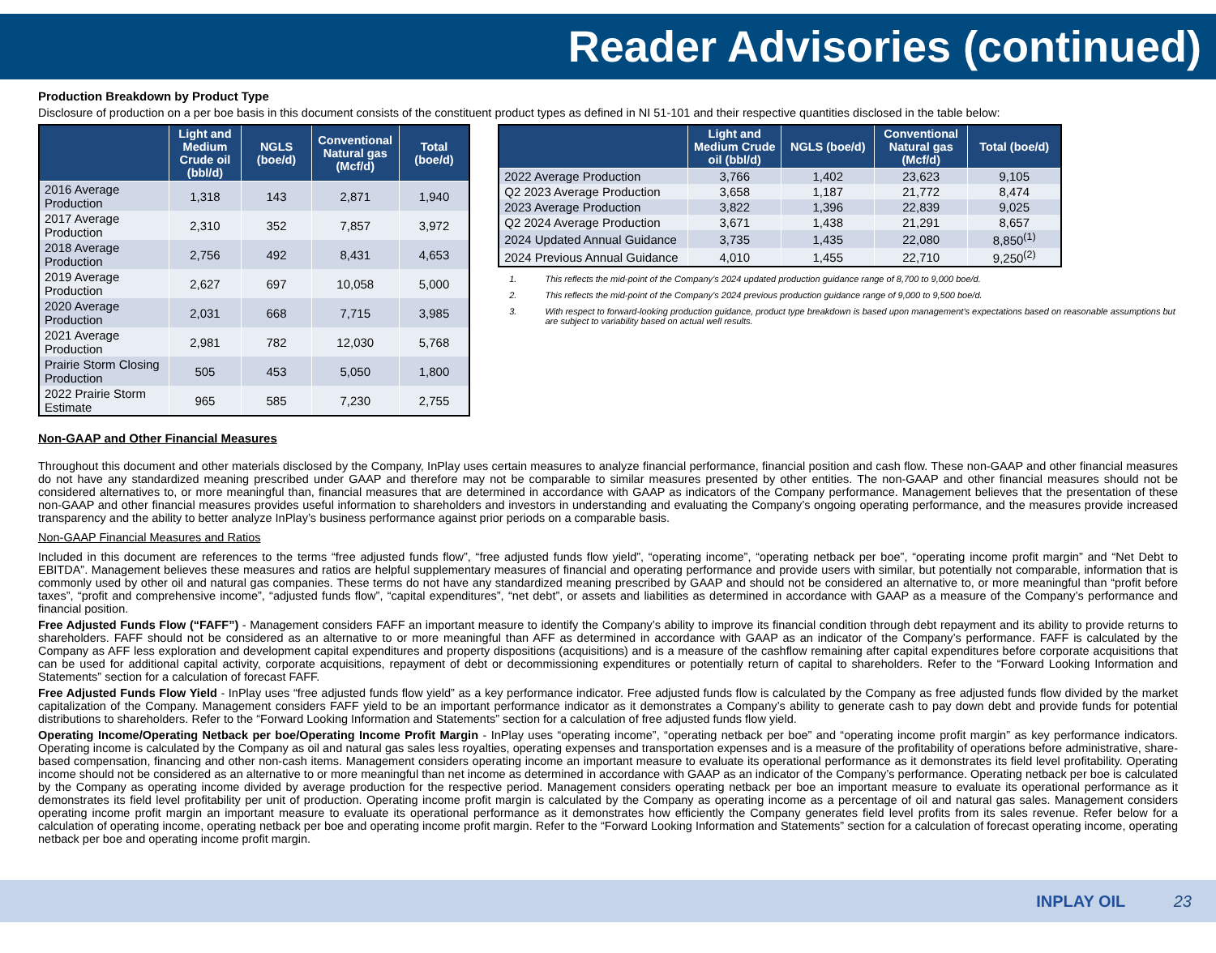Reader Advisories (continued)
Production Breakdown by Product Type
Disclosure of production on a per boe basis in this document consists of the constituent product types as defined in NI 51-101 and their respective quantities disclosed in the table below:
| | Light and Medium Crude oil (bbl/d) | NGLS (boe/d) | Conventional Natural gas (Mcf/d) | Total (boe/d) |
| --- | --- | --- | --- | --- |
| 2016 Average Production | 1,318 | 143 | 2,871 | 1,940 |
| 2017 Average Production | 2,310 | 352 | 7,857 | 3,972 |
| 2018 Average Production | 2,756 | 492 | 8,431 | 4,653 |
| 2019 Average Production | 2,627 | 697 | 10,058 | 5,000 |
| 2020 Average Production | 2,031 | 668 | 7,715 | 3,985 |
| 2021 Average Production | 2,981 | 782 | 12,030 | 5,768 |
| Prairie Storm Closing Production | 505 | 453 | 5,050 | 1,800 |
| 2022 Prairie Storm Estimate | 965 | 585 | 7,230 | 2,755 |
Non-GAAP and Other Financial Measures
| | Light and Medium Crude oil (bbl/d) | NGLS (boe/d) | Conventional Natural gas (Mcf/d) | Total (boe/d) |
| --- | --- | --- | --- | --- |
| 2022 Average Production | 3,766 | 1,402 | 23,623 | 9,105 |
| Q2 2023 Average Production | 3,658 | 1,187 | 21,772 | 8,474 |
| 2023 Average Production | 3,822 | 1,396 | 22,839 | 9,025 |
| Q2 2024 Average Production | 3,671 | 1,438 | 21,291 | 8,657 |
| 2024 Updated Annual Guidance | 3,735 | 1,435 | 22,080 | 8,850<sup>(1)</sup> |
| 2024 Previous Annual Guidance | 4,010 | 1,455 | 22,710 | 9,250<sup>(2)</sup> |
1. This reflects the mid-point of the Company’s 2024 updated production guidance range of 8,700 to 9,000 boe/d.
2. This reflects the mid-point of the Company’s 2024 previous production guidance range of 9,000 to 9,500 boe/d.
3. With respect to forward-looking production guidance, product type breakdown is based upon management's expectations based on reasonable assumptions but are subject to variability based on actual well results.
Throughout this document and other materials disclosed by the Company, InPlay uses certain measures to analyze financial performance, financial position and cash flow. These non-GAAP and other financial measures do not have any standardized meaning prescribed under GAAP and therefore may not be comparable to similar measures presented by other entities. The non-GAAP and other financial measures should not be considered alternatives to, or more meaningful than, financial measures that are determined in accordance with GAAP as indicators of the Company performance. Management believes that the presentation of these non-GAAP and other financial measures provides useful information to shareholders and investors in understanding and evaluating the Company’s ongoing operating performance, and the measures provide increased transparency and the ability to better analyze InPlay’s business performance against prior periods on a comparable basis.
Non-GAAP Financial Measures and Ratios
Included in this document are references to the terms “free adjusted funds flow”, “free adjusted funds flow yield”, “operating income”, “operating netback per boe”, “operating income profit margin” and “Net Debt to EBITDA”. Management believes these measures and ratios are helpful supplementary measures of financial and operating performance and provide users with similar, but potentially not comparable, information that is commonly used by other oil and natural gas companies. These terms do not have any standardized meaning prescribed by GAAP and should not be considered an alternative to, or more meaningful than “profit before taxes”, “profit and comprehensive income”, “adjusted funds flow”, “capital expenditures”, “net debt”, or assets and liabilities as determined in accordance with GAAP as a measure of the Company’s performance and financial position.
Free Adjusted Funds Flow (“FAFF”) - Management considers FAFF an important measure to identify the Company’s ability to improve its financial condition through debt repayment and its ability to provide returns to shareholders. FAFF should not be considered as an alternative to or more meaningful than AFF as determined in accordance with GAAP as an indicator of the Company’s performance. FAFF is calculated by the Company as AFF less exploration and development capital expenditures and property dispositions (acquisitions) and is a measure of the cashflow remaining after capital expenditures before corporate acquisitions that can be used for additional capital activity, corporate acquisitions, repayment of debt or decommissioning expenditures or potentially return of capital to shareholders. Refer to the “Forward Looking Information and Statements” section for a calculation of forecast FAFF.
Free Adjusted Funds Flow Yield - InPlay uses “free adjusted funds flow yield” as a key performance indicator. Free adjusted funds flow is calculated by the Company as free adjusted funds flow divided by the market capitalization of the Company. Management considers FAFF yield to be an important performance indicator as it demonstrates a Company’s ability to generate cash to pay down debt and provide funds for potential distributions to shareholders. Refer to the “Forward Looking Information and Statements” section for a calculation of free adjusted funds flow yield.
Operating Income/Operating Netback per boe/Operating Income Profit Margin - InPlay uses “operating income”, “operating netback per boe” and “operating income profit margin” as key performance indicators. Operating income is calculated by the Company as oil and natural gas sales less royalties, operating expenses and transportation expenses and is a measure of the profitability of operations before administrative, share-based compensation, financing and other non-cash items. Management considers operating income an important measure to evaluate its operational performance as it demonstrates its field level profitability. Operating income should not be considered as an alternative to or more meaningful than net income as determined in accordance with GAAP as an indicator of the Company’s performance. Operating netback per boe is calculated by the Company as operating income divided by average production for the respective period. Management considers operating netback per boe an important measure to evaluate its operational performance as it demonstrates its field level profitability per unit of production. Operating income profit margin is calculated by the Company as operating income as a percentage of oil and natural gas sales. Management considers operating income profit margin an important measure to evaluate its operational performance as it demonstrates how efficiently the Company generates field level profits from its sales revenue. Refer below for a calculation of operating income, operating netback per boe and operating income profit margin. Refer to the “Forward Looking Information and Statements” section for a calculation of forecast operating income, operating netback per boe and operating income profit margin.
INPLAY OIL 23